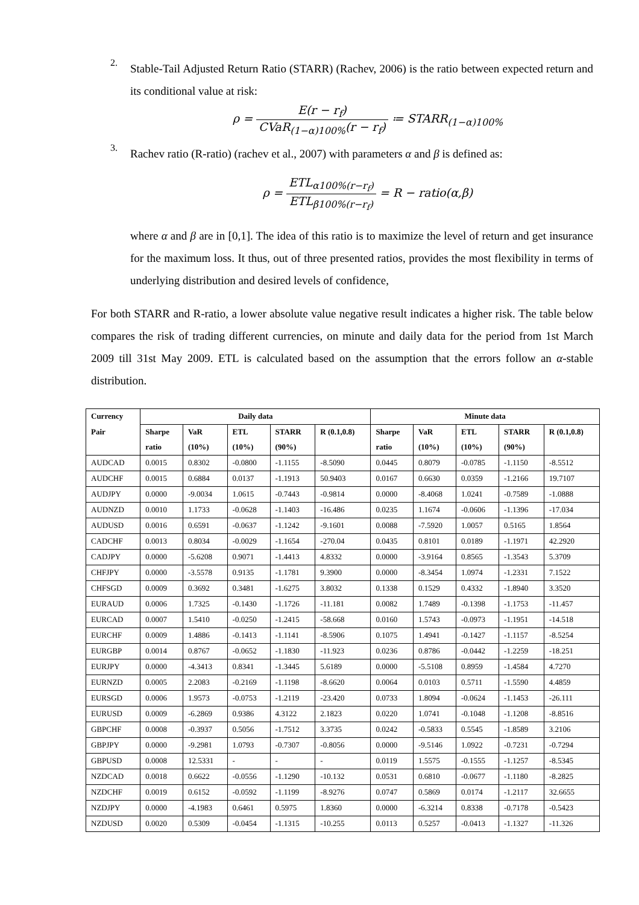2.
Stable-Tail Adjusted Return Ratio (STARR) (Rachev, 2006) is the ratio between expected return and its conditional value at risk:
ρ = E(r − r<sub>f</sub>) CVaR<sub>(1−α)100%</sub>(r − r<sub>f</sub>) ≔ STARR<sub>(1−α)100%</sub>
3.
Rachev ratio (R-ratio) (rachev et al., 2007) with parameters α and β is defined as:
ρ = ETL<sub>α100%(r−r<sub>f</sub>)</sub> ETL<sub>β100%(r−r<sub>f</sub>)</sub> = R − ratio(α,β)
where α and β are in [0,1]. The idea of this ratio is to maximize the level of return and get insurance for the maximum loss. It thus, out of three presented ratios, provides the most flexibility in terms of underlying distribution and desired levels of confidence,
For both STARR and R-ratio, a lower absolute value negative result indicates a higher risk. The table below compares the risk of trading different currencies, on minute and daily data for the period from 1st March 2009 till 31st May 2009. ETL is calculated based on the assumption that the errors follow an α-stable distribution.
| Currency | Daily data | | | | | Minute data | | | | |
| --- | --- | --- | --- | --- | --- | --- | --- | --- | --- | --- |
| Pair | Sharpe | VaR | ETL | STARR | R (0.1,0.8) | Sharpe | VaR | ETL | STARR | R (0.1,0.8) |
| | ratio | (10%) | (10%) | (90%) | | ratio | (10%) | (10%) | (90%) | |
| AUDCAD | 0.0015 | 0.8302 | -0.0800 | -1.1155 | -8.5090 | 0.0445 | 0.8079 | -0.0785 | -1.1150 | -8.5512 |
| AUDCHF | 0.0015 | 0.6884 | 0.0137 | -1.1913 | 50.9403 | 0.0167 | 0.6630 | 0.0359 | -1.2166 | 19.7107 |
| AUDJPY | 0.0000 | -9.0034 | 1.0615 | -0.7443 | -0.9814 | 0.0000 | -8.4068 | 1.0241 | -0.7589 | -1.0888 |
| AUDNZD | 0.0010 | 1.1733 | -0.0628 | -1.1403 | -16.486 | 0.0235 | 1.1674 | -0.0606 | -1.1396 | -17.034 |
| AUDUSD | 0.0016 | 0.6591 | -0.0637 | -1.1242 | -9.1601 | 0.0088 | -7.5920 | 1.0057 | 0.5165 | 1.8564 |
| CADCHF | 0.0013 | 0.8034 | -0.0029 | -1.1654 | -270.04 | 0.0435 | 0.8101 | 0.0189 | -1.1971 | 42.2920 |
| CADJPY | 0.0000 | -5.6208 | 0.9071 | -1.4413 | 4.8332 | 0.0000 | -3.9164 | 0.8565 | -1.3543 | 5.3709 |
| CHFJPY | 0.0000 | -3.5578 | 0.9135 | -1.1781 | 9.3900 | 0.0000 | -8.3454 | 1.0974 | -1.2331 | 7.1522 |
| CHFSGD | 0.0009 | 0.3692 | 0.3481 | -1.6275 | 3.8032 | 0.1338 | 0.1529 | 0.4332 | -1.8940 | 3.3520 |
| EURAUD | 0.0006 | 1.7325 | -0.1430 | -1.1726 | -11.181 | 0.0082 | 1.7489 | -0.1398 | -1.1753 | -11.457 |
| EURCAD | 0.0007 | 1.5410 | -0.0250 | -1.2415 | -58.668 | 0.0160 | 1.5743 | -0.0973 | -1.1951 | -14.518 |
| EURCHF | 0.0009 | 1.4886 | -0.1413 | -1.1141 | -8.5906 | 0.1075 | 1.4941 | -0.1427 | -1.1157 | -8.5254 |
| EURGBP | 0.0014 | 0.8767 | -0.0652 | -1.1830 | -11.923 | 0.0236 | 0.8786 | -0.0442 | -1.2259 | -18.251 |
| EURJPY | 0.0000 | -4.3413 | 0.8341 | -1.3445 | 5.6189 | 0.0000 | -5.5108 | 0.8959 | -1.4584 | 4.7270 |
| EURNZD | 0.0005 | 2.2083 | -0.2169 | -1.1198 | -8.6620 | 0.0064 | 0.0103 | 0.5711 | -1.5590 | 4.4859 |
| EURSGD | 0.0006 | 1.9573 | -0.0753 | -1.2119 | -23.420 | 0.0733 | 1.8094 | -0.0624 | -1.1453 | -26.111 |
| EURUSD | 0.0009 | -6.2869 | 0.9386 | 4.3122 | 2.1823 | 0.0220 | 1.0741 | -0.1048 | -1.1208 | -8.8516 |
| GBPCHF | 0.0008 | -0.3937 | 0.5056 | -1.7512 | 3.3735 | 0.0242 | -0.5833 | 0.5545 | -1.8589 | 3.2106 |
| GBPJPY | 0.0000 | -9.2981 | 1.0793 | -0.7307 | -0.8056 | 0.0000 | -9.5146 | 1.0922 | -0.7231 | -0.7294 |
| GBPUSD | 0.0008 | 12.5331 | - | - | - | 0.0119 | 1.5575 | -0.1555 | -1.1257 | -8.5345 |
| NZDCAD | 0.0018 | 0.6622 | -0.0556 | -1.1290 | -10.132 | 0.0531 | 0.6810 | -0.0677 | -1.1180 | -8.2825 |
| NZDCHF | 0.0019 | 0.6152 | -0.0592 | -1.1199 | -8.9276 | 0.0747 | 0.5869 | 0.0174 | -1.2117 | 32.6655 |
| NZDJPY | 0.0000 | -4.1983 | 0.6461 | 0.5975 | 1.8360 | 0.0000 | -6.3214 | 0.8338 | -0.7178 | -0.5423 |
| NZDUSD | 0.0020 | 0.5309 | -0.0454 | -1.1315 | -10.255 | 0.0113 | 0.5257 | -0.0413 | -1.1327 | -11.326 |